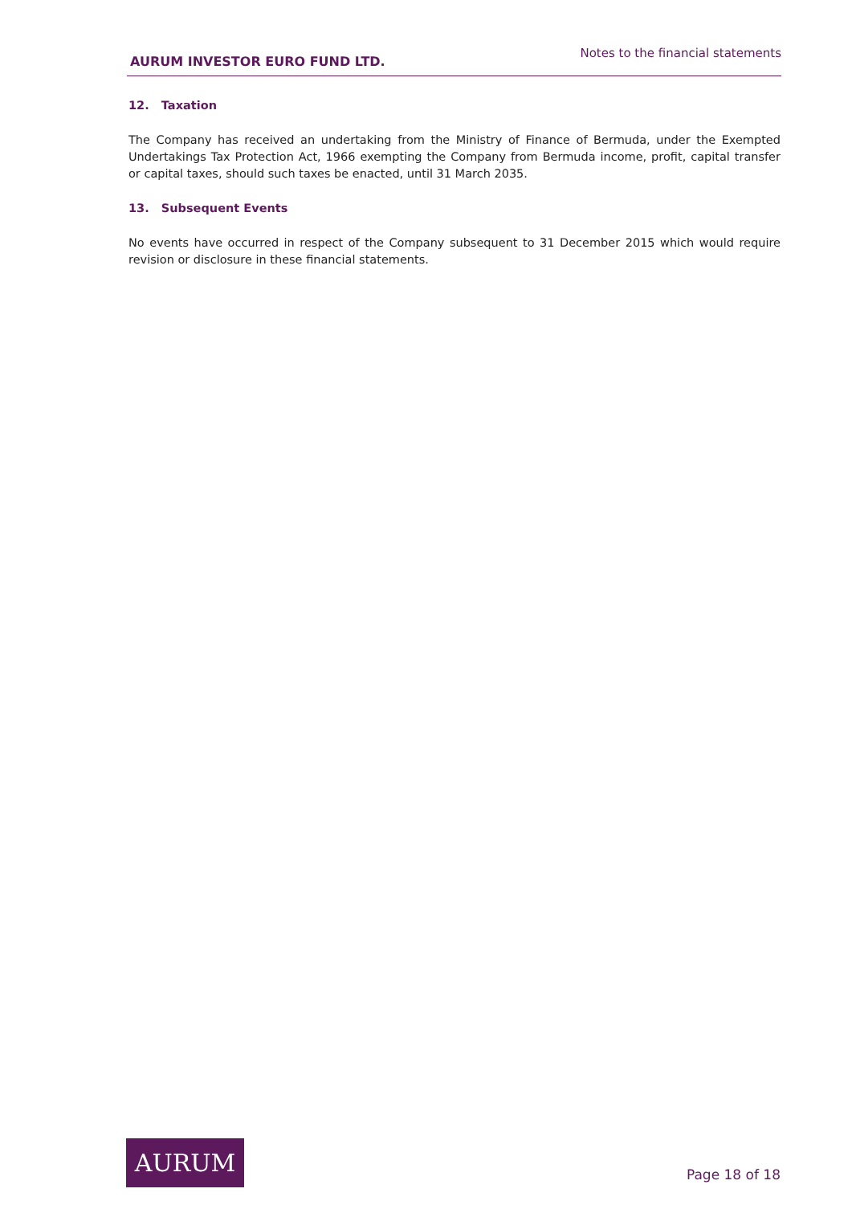AURUM INVESTOR EURO FUND LTD. Notes to the financial statements
12. Taxation
The Company has received an undertaking from the Ministry of Finance of Bermuda, under the Exempted Undertakings Tax Protection Act, 1966 exempting the Company from Bermuda income, profit, capital transfer or capital taxes, should such taxes be enacted, until 31 March 2035.
13. Subsequent Events
No events have occurred in respect of the Company subsequent to 31 December 2015 which would require revision or disclosure in these financial statements.
AURUM
Page 18 of 18